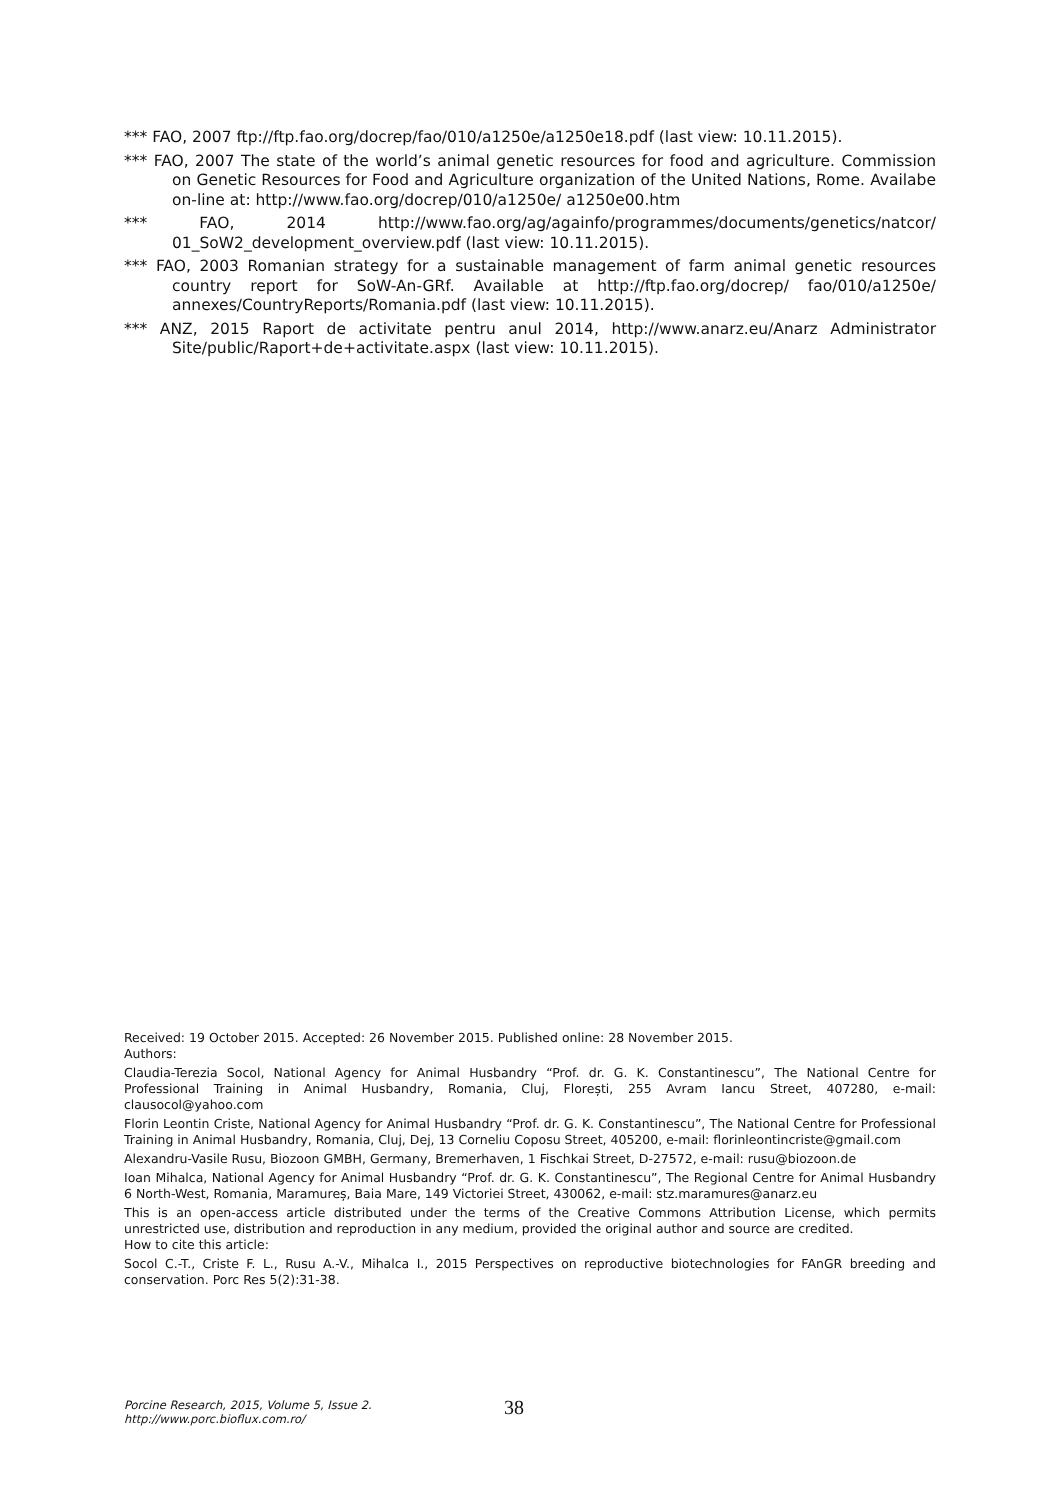*** FAO, 2007 ftp://ftp.fao.org/docrep/fao/010/a1250e/a1250e18.pdf (last view: 10.11.2015).
*** FAO, 2007 The state of the world’s animal genetic resources for food and agriculture. Commission on Genetic Resources for Food and Agriculture organization of the United Nations, Rome. Availabe on-line at: http://www.fao.org/docrep/010/a1250e/ a1250e00.htm
*** FAO, 2014 http://www.fao.org/ag/againfo/programmes/documents/genetics/natcor/ 01_SoW2_development_overview.pdf (last view: 10.11.2015).
*** FAO, 2003 Romanian strategy for a sustainable management of farm animal genetic resources country report for SoW-An-GRf. Available at http://ftp.fao.org/docrep/ fao/010/a1250e/ annexes/CountryReports/Romania.pdf (last view: 10.11.2015).
*** ANZ, 2015 Raport de activitate pentru anul 2014, http://www.anarz.eu/Anarz Administrator Site/public/Raport+de+activitate.aspx (last view: 10.11.2015).
Received: 19 October 2015. Accepted: 26 November 2015. Published online: 28 November 2015.
Authors:
Claudia-Terezia Socol, National Agency for Animal Husbandry “Prof. dr. G. K. Constantinescu”, The National Centre for Professional Training in Animal Husbandry, Romania, Cluj, Florești, 255 Avram Iancu Street, 407280, e-mail: clausocol@yahoo.com
Florin Leontin Criste, National Agency for Animal Husbandry “Prof. dr. G. K. Constantinescu”, The National Centre for Professional Training in Animal Husbandry, Romania, Cluj, Dej, 13 Corneliu Coposu Street, 405200, e-mail: florinleontincriste@gmail.com
Alexandru-Vasile Rusu, Biozoon GMBH, Germany, Bremerhaven, 1 Fischkai Street, D-27572, e-mail: rusu@biozoon.de
Ioan Mihalca, National Agency for Animal Husbandry “Prof. dr. G. K. Constantinescu”, The Regional Centre for Animal Husbandry 6 North-West, Romania, Maramureș, Baia Mare, 149 Victoriei Street, 430062, e-mail: stz.maramures@anarz.eu
This is an open-access article distributed under the terms of the Creative Commons Attribution License, which permits unrestricted use, distribution and reproduction in any medium, provided the original author and source are credited.
How to cite this article:
Socol C.-T., Criste F. L., Rusu A.-V., Mihalca I., 2015 Perspectives on reproductive biotechnologies for FAnGR breeding and conservation. Porc Res 5(2):31-38.
Porcine Research, 2015, Volume 5, Issue 2.
http://www.porc.bioflux.com.ro/
38